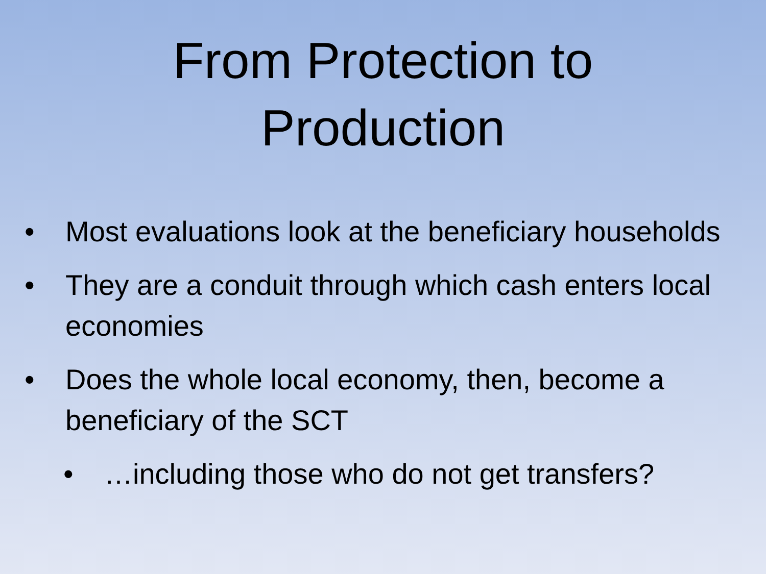From Protection to
Production
• Most evaluations look at the beneficiary households
• They are a conduit through which cash enters local economies
• Does the whole local economy, then, become a beneficiary of the SCT
• …including those who do not get transfers?